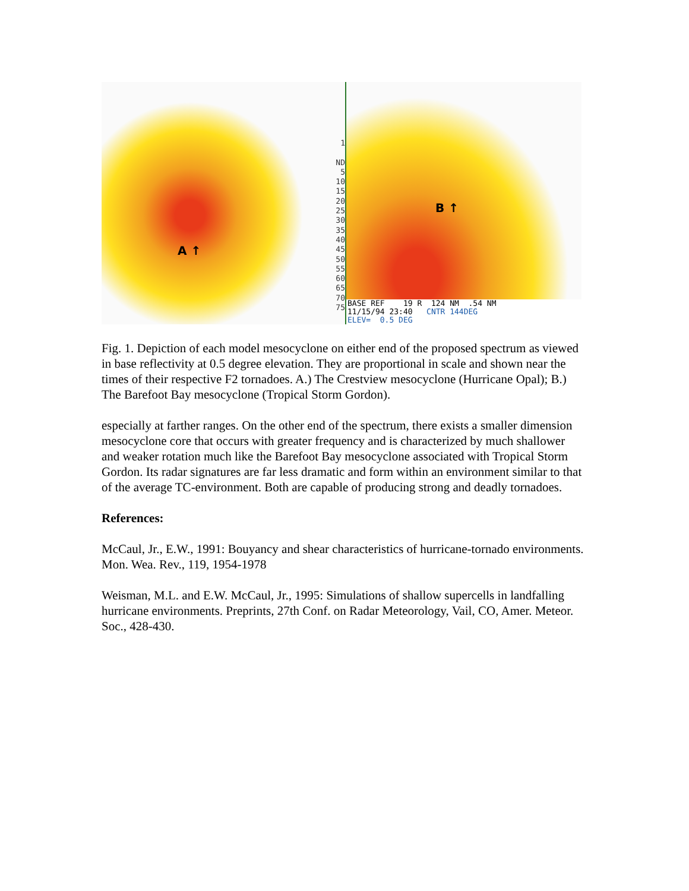A ↑
1
ND
5
10
15
20
25
30
35
40
45
50
55
60
65
70
75
B ↑
BASE REF 19 R 124 NM .54 NM
11/15/94 23:40 CNTR 144DEG
ELEV= 0.5 DEG
Fig. 1. Depiction of each model mesocyclone on either end of the proposed spectrum as viewed in base reflectivity at 0.5 degree elevation. They are proportional in scale and shown near the times of their respective F2 tornadoes. A.) The Crestview mesocyclone (Hurricane Opal); B.) The Barefoot Bay mesocyclone (Tropical Storm Gordon).
especially at farther ranges. On the other end of the spectrum, there exists a smaller dimension mesocyclone core that occurs with greater frequency and is characterized by much shallower and weaker rotation much like the Barefoot Bay mesocyclone associated with Tropical Storm Gordon. Its radar signatures are far less dramatic and form within an environment similar to that of the average TC-environment. Both are capable of producing strong and deadly tornadoes.
References:
McCaul, Jr., E.W., 1991: Bouyancy and shear characteristics of hurricane-tornado environments. Mon. Wea. Rev., 119, 1954-1978
Weisman, M.L. and E.W. McCaul, Jr., 1995: Simulations of shallow supercells in landfalling hurricane environments. Preprints, 27th Conf. on Radar Meteorology, Vail, CO, Amer. Meteor. Soc., 428-430.